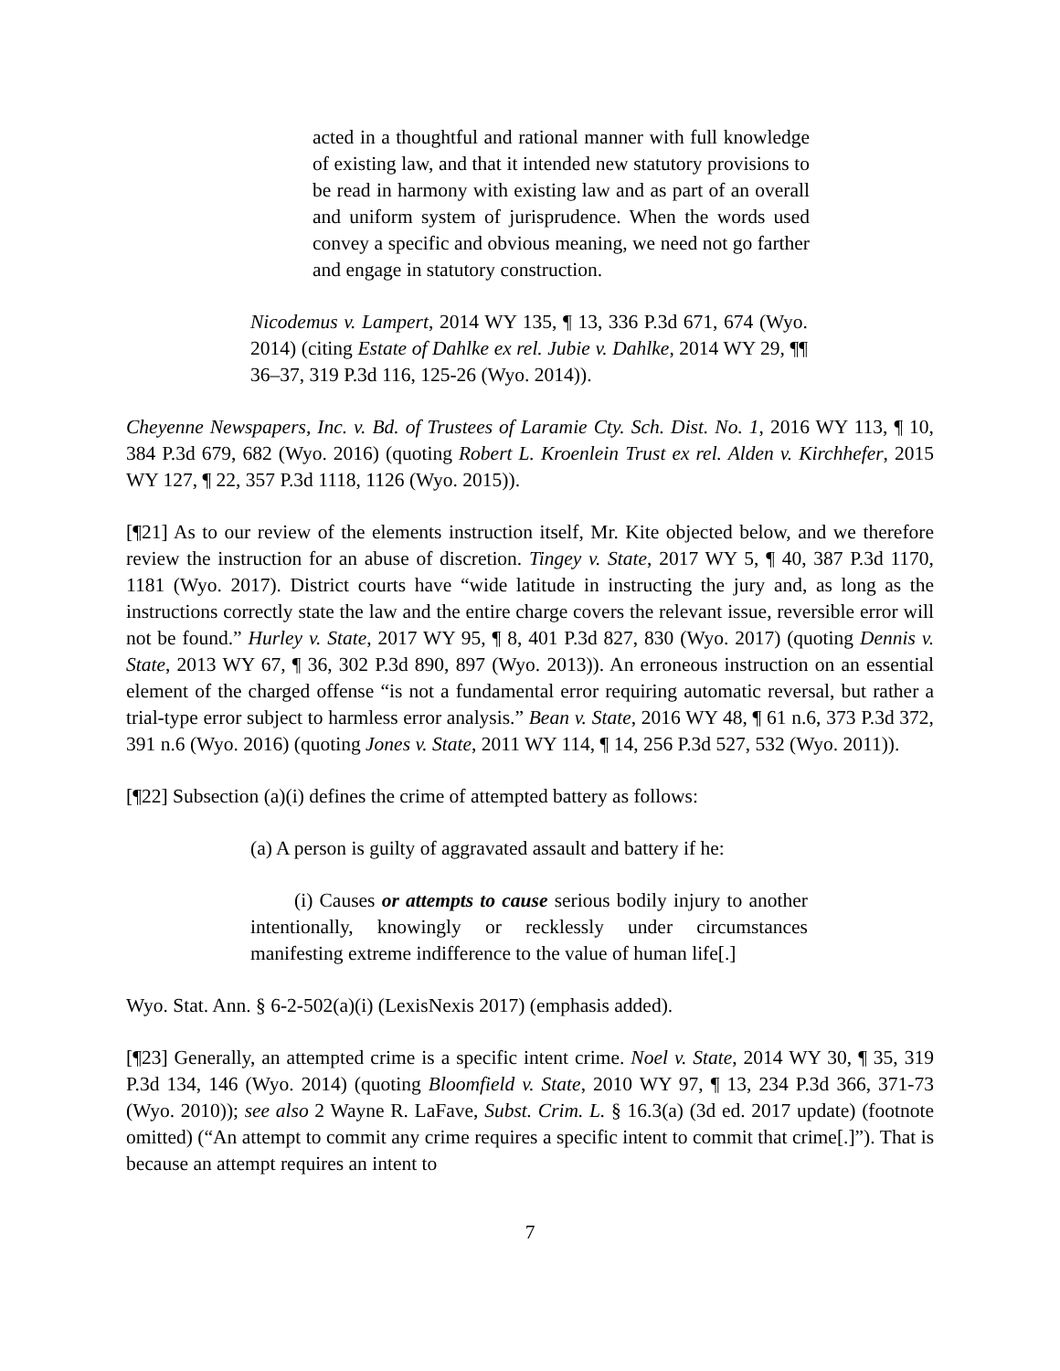acted in a thoughtful and rational manner with full knowledge of existing law, and that it intended new statutory provisions to be read in harmony with existing law and as part of an overall and uniform system of jurisprudence. When the words used convey a specific and obvious meaning, we need not go farther and engage in statutory construction.
Nicodemus v. Lampert, 2014 WY 135, ¶ 13, 336 P.3d 671, 674 (Wyo. 2014) (citing Estate of Dahlke ex rel. Jubie v. Dahlke, 2014 WY 29, ¶¶ 36–37, 319 P.3d 116, 125-26 (Wyo. 2014)).
Cheyenne Newspapers, Inc. v. Bd. of Trustees of Laramie Cty. Sch. Dist. No. 1, 2016 WY 113, ¶ 10, 384 P.3d 679, 682 (Wyo. 2016) (quoting Robert L. Kroenlein Trust ex rel. Alden v. Kirchhefer, 2015 WY 127, ¶ 22, 357 P.3d 1118, 1126 (Wyo. 2015)).
[¶21] As to our review of the elements instruction itself, Mr. Kite objected below, and we therefore review the instruction for an abuse of discretion. Tingey v. State, 2017 WY 5, ¶ 40, 387 P.3d 1170, 1181 (Wyo. 2017). District courts have “wide latitude in instructing the jury and, as long as the instructions correctly state the law and the entire charge covers the relevant issue, reversible error will not be found.” Hurley v. State, 2017 WY 95, ¶ 8, 401 P.3d 827, 830 (Wyo. 2017) (quoting Dennis v. State, 2013 WY 67, ¶ 36, 302 P.3d 890, 897 (Wyo. 2013)). An erroneous instruction on an essential element of the charged offense “is not a fundamental error requiring automatic reversal, but rather a trial-type error subject to harmless error analysis.” Bean v. State, 2016 WY 48, ¶ 61 n.6, 373 P.3d 372, 391 n.6 (Wyo. 2016) (quoting Jones v. State, 2011 WY 114, ¶ 14, 256 P.3d 527, 532 (Wyo. 2011)).
[¶22] Subsection (a)(i) defines the crime of attempted battery as follows:
(a) A person is guilty of aggravated assault and battery if he:
(i) Causes or attempts to cause serious bodily injury to another intentionally, knowingly or recklessly under circumstances manifesting extreme indifference to the value of human life[.]
Wyo. Stat. Ann. § 6-2-502(a)(i) (LexisNexis 2017) (emphasis added).
[¶23] Generally, an attempted crime is a specific intent crime. Noel v. State, 2014 WY 30, ¶ 35, 319 P.3d 134, 146 (Wyo. 2014) (quoting Bloomfield v. State, 2010 WY 97, ¶ 13, 234 P.3d 366, 371-73 (Wyo. 2010)); see also 2 Wayne R. LaFave, Subst. Crim. L. § 16.3(a) (3d ed. 2017 update) (footnote omitted) (“An attempt to commit any crime requires a specific intent to commit that crime[.]”). That is because an attempt requires an intent to
7